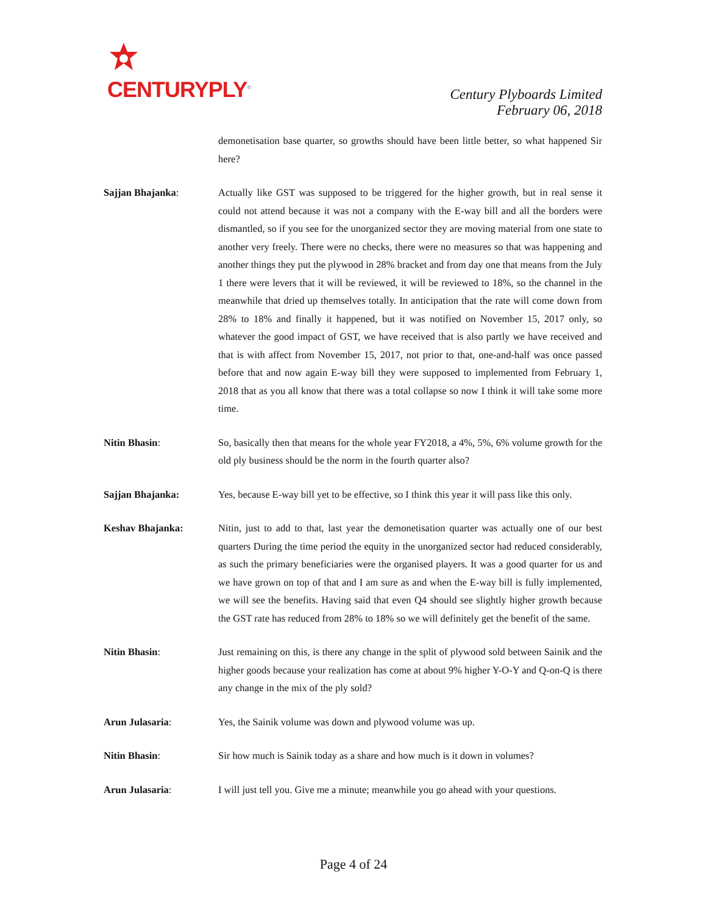CENTURYPLY<sup>®</sup>
Century Plyboards Limited
February 06, 2018
demonetisation base quarter, so growths should have been little better, so what happened Sir here?
Sajjan Bhajanka: Actually like GST was supposed to be triggered for the higher growth, but in real sense it could not attend because it was not a company with the E-way bill and all the borders were dismantled, so if you see for the unorganized sector they are moving material from one state to another very freely. There were no checks, there were no measures so that was happening and another things they put the plywood in 28% bracket and from day one that means from the July 1 there were levers that it will be reviewed, it will be reviewed to 18%, so the channel in the meanwhile that dried up themselves totally. In anticipation that the rate will come down from 28% to 18% and finally it happened, but it was notified on November 15, 2017 only, so whatever the good impact of GST, we have received that is also partly we have received and that is with affect from November 15, 2017, not prior to that, one-and-half was once passed before that and now again E-way bill they were supposed to implemented from February 1, 2018 that as you all know that there was a total collapse so now I think it will take some more time.
Nitin Bhasin: So, basically then that means for the whole year FY2018, a 4%, 5%, 6% volume growth for the old ply business should be the norm in the fourth quarter also?
Sajjan Bhajanka: Yes, because E-way bill yet to be effective, so I think this year it will pass like this only.
Keshav Bhajanka: Nitin, just to add to that, last year the demonetisation quarter was actually one of our best quarters During the time period the equity in the unorganized sector had reduced considerably, as such the primary beneficiaries were the organised players. It was a good quarter for us and we have grown on top of that and I am sure as and when the E-way bill is fully implemented, we will see the benefits. Having said that even Q4 should see slightly higher growth because the GST rate has reduced from 28% to 18% so we will definitely get the benefit of the same.
Nitin Bhasin: Just remaining on this, is there any change in the split of plywood sold between Sainik and the higher goods because your realization has come at about 9% higher Y-O-Y and Q-on-Q is there any change in the mix of the ply sold?
Arun Julasaria: Yes, the Sainik volume was down and plywood volume was up.
Nitin Bhasin: Sir how much is Sainik today as a share and how much is it down in volumes?
Arun Julasaria: I will just tell you. Give me a minute; meanwhile you go ahead with your questions.
Page 4 of 24